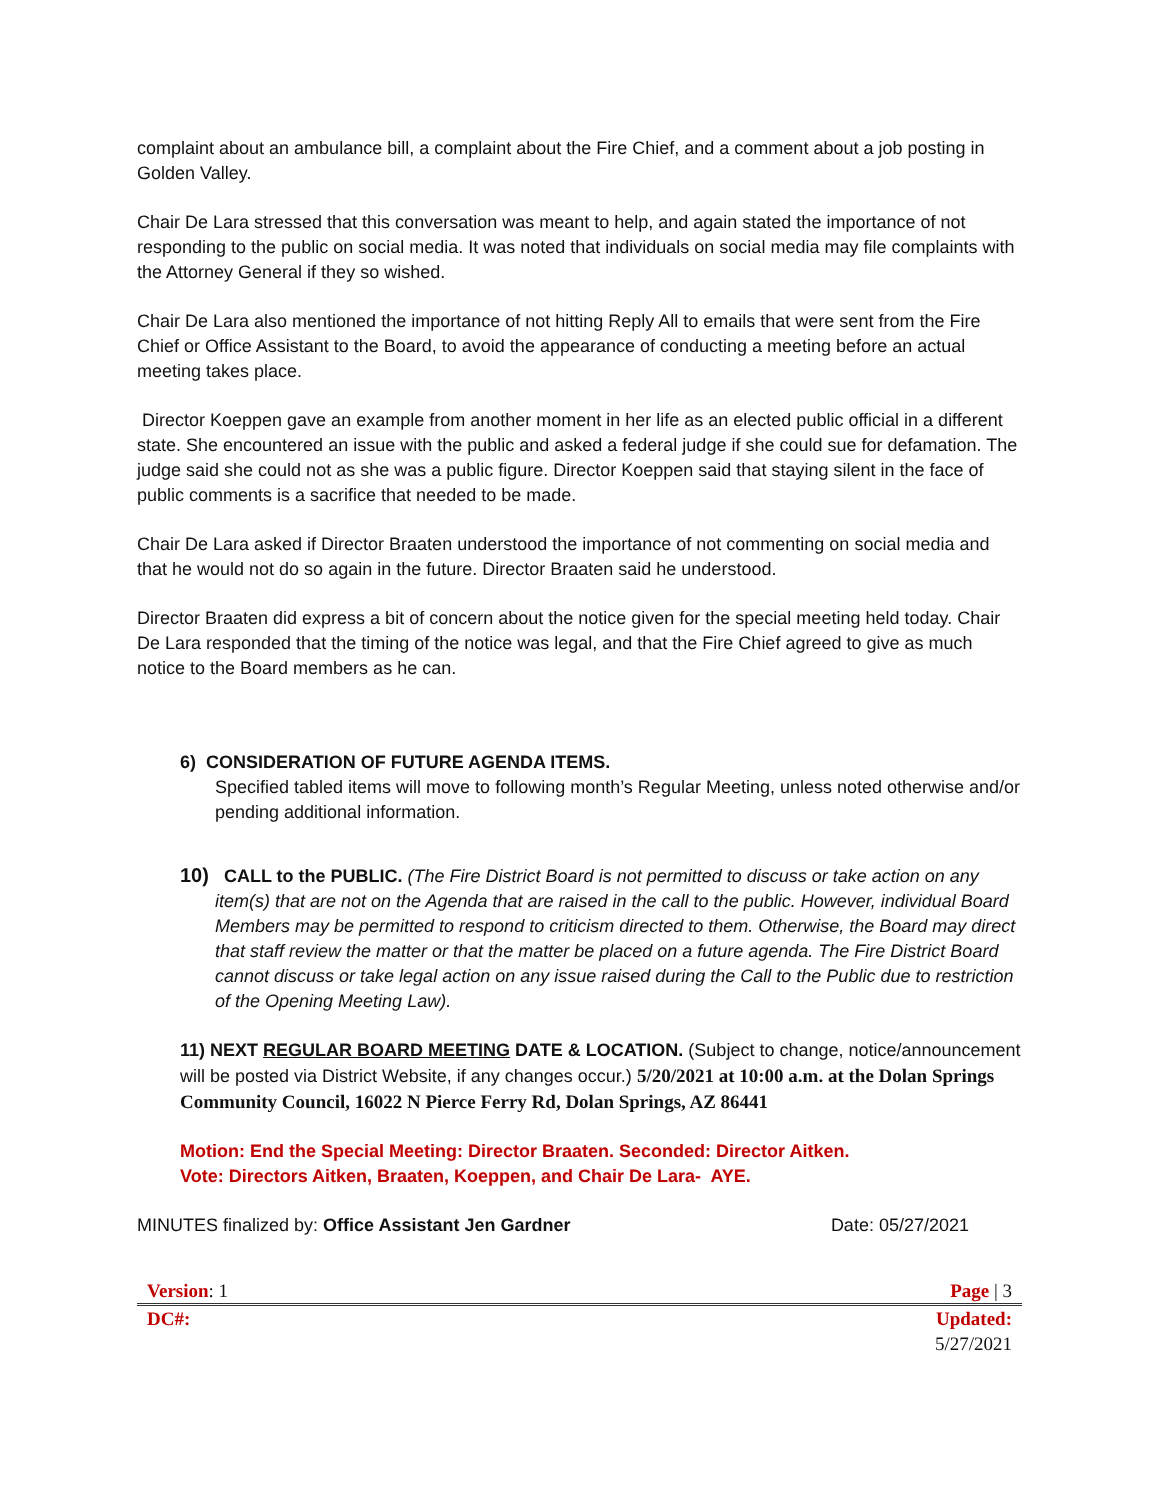complaint about an ambulance bill, a complaint about the Fire Chief, and a comment about a job posting in Golden Valley.
Chair De Lara stressed that this conversation was meant to help, and again stated the importance of not responding to the public on social media. It was noted that individuals on social media may file complaints with the Attorney General if they so wished.
Chair De Lara also mentioned the importance of not hitting Reply All to emails that were sent from the Fire Chief or Office Assistant to the Board, to avoid the appearance of conducting a meeting before an actual meeting takes place.
Director Koeppen gave an example from another moment in her life as an elected public official in a different state. She encountered an issue with the public and asked a federal judge if she could sue for defamation. The judge said she could not as she was a public figure. Director Koeppen said that staying silent in the face of public comments is a sacrifice that needed to be made.
Chair De Lara asked if Director Braaten understood the importance of not commenting on social media and that he would not do so again in the future. Director Braaten said he understood.
Director Braaten did express a bit of concern about the notice given for the special meeting held today. Chair De Lara responded that the timing of the notice was legal, and that the Fire Chief agreed to give as much notice to the Board members as he can.
6) CONSIDERATION OF FUTURE AGENDA ITEMS.
Specified tabled items will move to following month’s Regular Meeting, unless noted otherwise and/or
pending additional information.
10) CALL to the PUBLIC. (The Fire District Board is not permitted to discuss or take action on any item(s) that are not on the Agenda that are raised in the call to the public. However, individual Board Members may be permitted to respond to criticism directed to them. Otherwise, the Board may direct that staff review the matter or that the matter be placed on a future agenda. The Fire District Board cannot discuss or take legal action on any issue raised during the Call to the Public due to restriction of the Opening Meeting Law).
11) NEXT REGULAR BOARD MEETING DATE & LOCATION. (Subject to change, notice/announcement will be posted via District Website, if any changes occur.) 5/20/2021 at 10:00 a.m. at the Dolan Springs Community Council, 16022 N Pierce Ferry Rd, Dolan Springs, AZ 86441
Motion: End the Special Meeting: Director Braaten. Seconded: Director Aitken.
Vote: Directors Aitken, Braaten, Koeppen, and Chair De Lara- AYE.
MINUTES finalized by: Office Assistant Jen Gardner Date: 05/27/2021
Version: 1 Page | 3
DC#: Updated:
5/27/2021